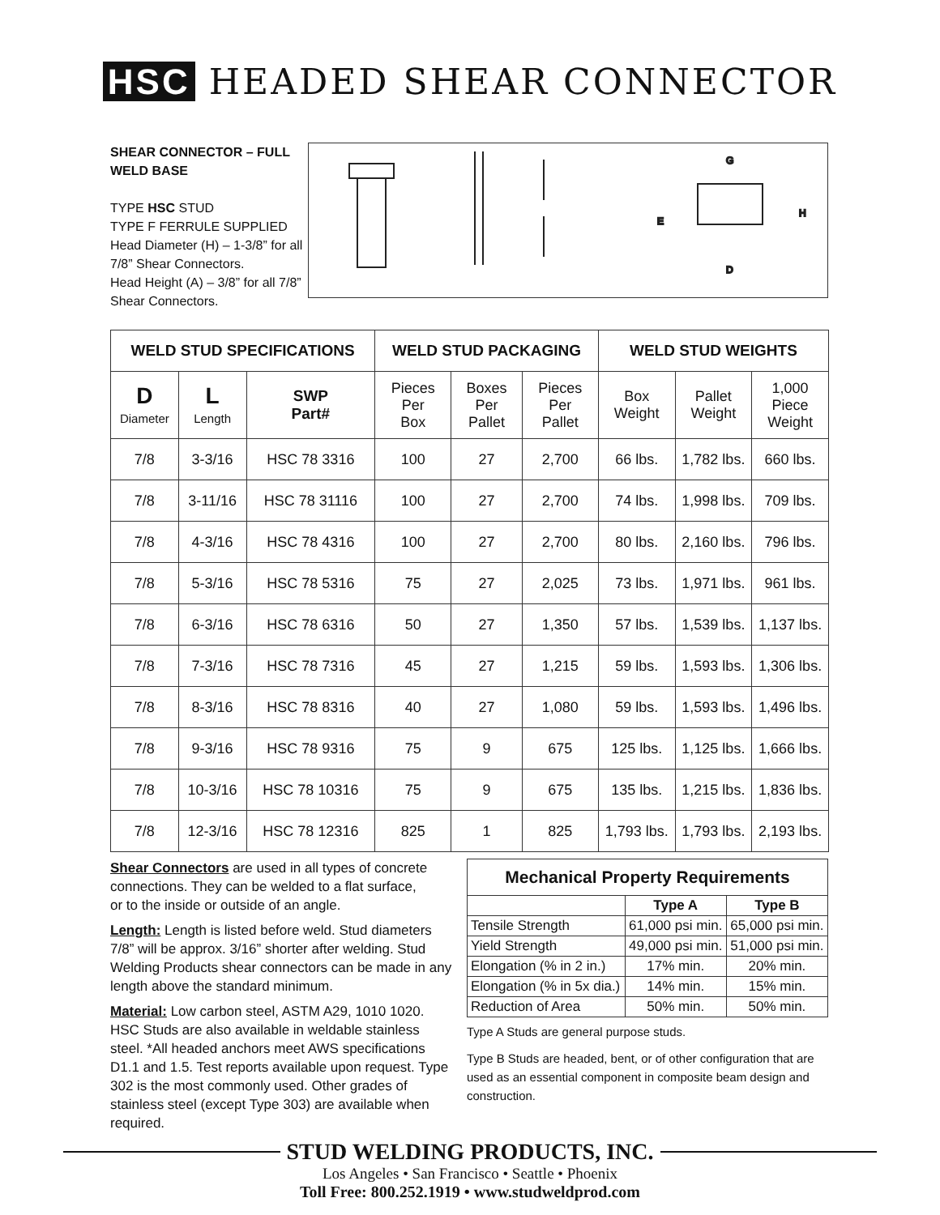HSC HEADED SHEAR CONNECTOR
SHEAR CONNECTOR – FULL WELD BASE
TYPE HSC STUD
TYPE F FERRULE SUPPLIED
Head Diameter (H) – 1-3/8” for all 7/8” Shear Connectors.
Head Height (A) – 3/8” for all 7/8” Shear Connectors.
G
H
E
D
| WELD STUD SPECIFICATIONS | | | WELD STUD PACKAGING | | | WELD STUD WEIGHTS | | |
| --- | --- | --- | --- | --- | --- | --- | --- | --- |
| D Diameter | L Length | SWP Part# | Pieces Per Box | Boxes Per Pallet | Pieces Per Pallet | Box Weight | Pallet Weight | 1,000 Piece Weight |
| 7/8 | 3-3/16 | HSC 78 3316 | 100 | 27 | 2,700 | 66 lbs. | 1,782 lbs. | 660 lbs. |
| 7/8 | 3-11/16 | HSC 78 31116 | 100 | 27 | 2,700 | 74 lbs. | 1,998 lbs. | 709 lbs. |
| 7/8 | 4-3/16 | HSC 78 4316 | 100 | 27 | 2,700 | 80 lbs. | 2,160 lbs. | 796 lbs. |
| 7/8 | 5-3/16 | HSC 78 5316 | 75 | 27 | 2,025 | 73 lbs. | 1,971 lbs. | 961 lbs. |
| 7/8 | 6-3/16 | HSC 78 6316 | 50 | 27 | 1,350 | 57 lbs. | 1,539 lbs. | 1,137 lbs. |
| 7/8 | 7-3/16 | HSC 78 7316 | 45 | 27 | 1,215 | 59 lbs. | 1,593 lbs. | 1,306 lbs. |
| 7/8 | 8-3/16 | HSC 78 8316 | 40 | 27 | 1,080 | 59 lbs. | 1,593 lbs. | 1,496 lbs. |
| 7/8 | 9-3/16 | HSC 78 9316 | 75 | 9 | 675 | 125 lbs. | 1,125 lbs. | 1,666 lbs. |
| 7/8 | 10-3/16 | HSC 78 10316 | 75 | 9 | 675 | 135 lbs. | 1,215 lbs. | 1,836 lbs. |
| 7/8 | 12-3/16 | HSC 78 12316 | 825 | 1 | 825 | 1,793 lbs. | 1,793 lbs. | 2,193 lbs. |
Shear Connectors are used in all types of concrete connections. They can be welded to a flat surface,
or to the inside or outside of an angle.
Length: Length is listed before weld. Stud diameters 7/8” will be approx. 3/16” shorter after welding. Stud Welding Products shear connectors can be made in any length above the standard minimum.
Material: Low carbon steel, ASTM A29, 1010 1020. HSC Studs are also available in weldable stainless steel. *All headed anchors meet AWS specifications D1.1 and 1.5. Test reports available upon request. Type 302 is the most commonly used. Other grades of stainless steel (except Type 303) are available when required.
| Mechanical Property Requirements | | |
| --- | --- | --- |
| | Type A | Type B |
| Tensile Strength | 61,000 psi min. | 65,000 psi min. |
| Yield Strength | 49,000 psi min. | 51,000 psi min. |
| Elongation (% in 2 in.) | 17% min. | 20% min. |
| Elongation (% in 5x dia.) | 14% min. | 15% min. |
| Reduction of Area | 50% min. | 50% min. |
Type A Studs are general purpose studs.
Type B Studs are headed, bent, or of other configuration that are used as an essential component in composite beam design and construction.
STUD WELDING PRODUCTS, INC.
Los Angeles • San Francisco • Seattle • Phoenix
Toll Free: 800.252.1919 • www.studweldprod.com